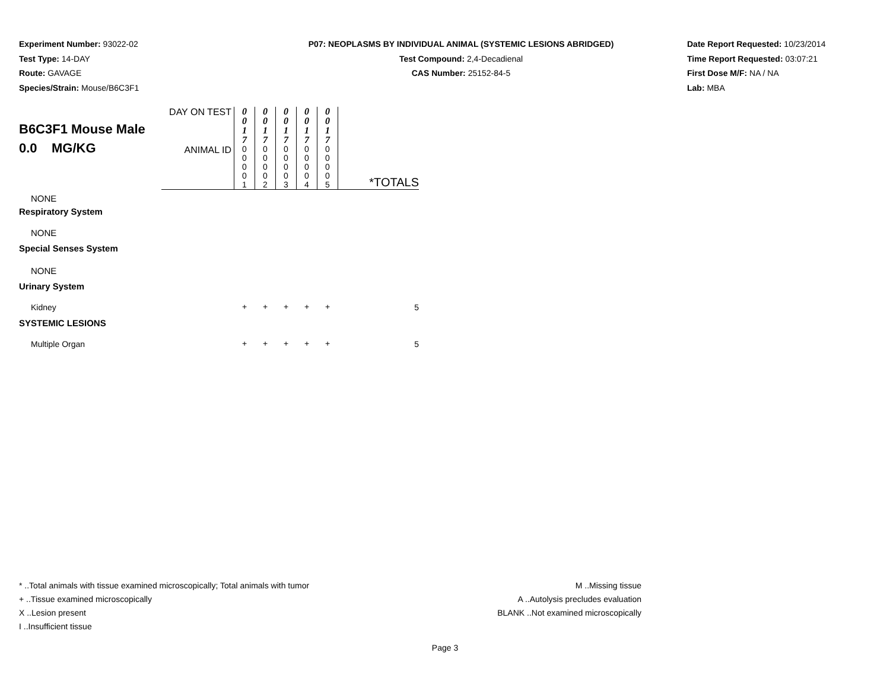Experiment Number: 93022-02
Test Type: 14-DAY
Route: GAVAGE
Species/Strain: Mouse/B6C3F1
P07: NEOPLASMS BY INDIVIDUAL ANIMAL (SYSTEMIC LESIONS ABRIDGED)
Test Compound: 2,4-Decadienal
CAS Number: 25152-84-5
Date Report Requested: 10/23/2014
Time Report Requested: 03:07:21
First Dose M/F: NA / NA
Lab: MBA
| B6C3F1 Mouse Male 0.0 MG/KG | DAY ON TEST | 0 0 1 7 | 0 0 1 7 | 0 0 1 7 | 0 0 1 7 | 0 0 1 7 | |
| | ANIMAL ID | 0 0 0 0 1 | 0 0 0 0 2 | 0 0 0 0 3 | 0 0 0 0 4 | 0 0 0 0 5 | *TOTALS |
| NONE | | | | | | | |
| Respiratory System | | | | | | | |
| NONE | | | | | | | |
| Special Senses System | | | | | | | |
| NONE | | | | | | | |
| Urinary System | | | | | | | |
| Kidney | | + | + | + | + | + | 5 |
| SYSTEMIC LESIONS | | | | | | | |
| Multiple Organ | | + | + | + | + | + | 5 |
* ..Total animals with tissue examined microscopically; Total animals with tumor
+ ..Tissue examined microscopically
X ..Lesion present
I ..Insufficient tissue
M ..Missing tissue
A ..Autolysis precludes evaluation
BLANK ..Not examined microscopically
Page 3